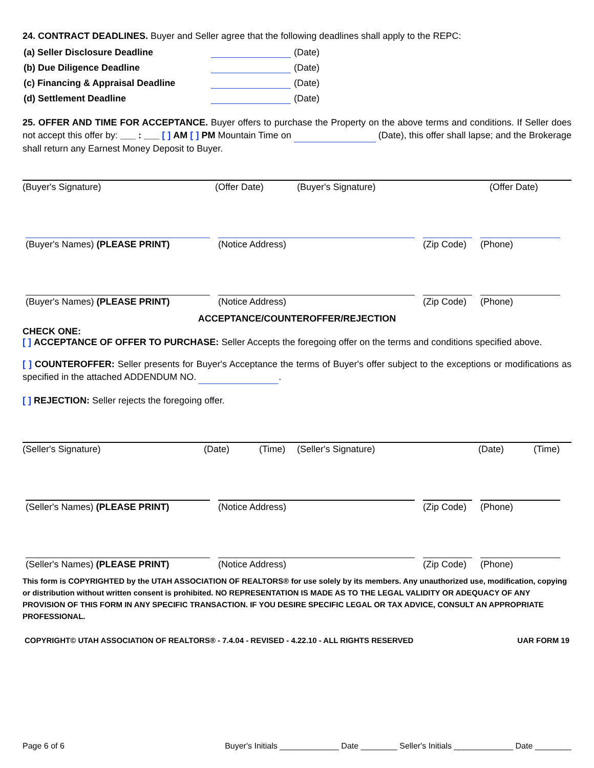24. CONTRACT DEADLINES. Buyer and Seller agree that the following deadlines shall apply to the REPC:
(a) Seller Disclosure Deadline (Date)
(b) Due Diligence Deadline (Date)
(c) Financing & Appraisal Deadline (Date)
(d) Settlement Deadline (Date)
25. OFFER AND TIME FOR ACCEPTANCE. Buyer offers to purchase the Property on the above terms and conditions. If Seller does not accept this offer by: ___ : ___ [ ] AM [ ] PM Mountain Time on (Date), this offer shall lapse; and the Brokerage shall return any Earnest Money Deposit to Buyer.
(Buyer's Signature) (Offer Date) (Buyer's Signature) (Offer Date)
(Buyer's Names) (PLEASE PRINT) (Notice Address) (Zip Code)
(Phone)
(Buyer's Names) (PLEASE PRINT) (Notice Address) (Zip Code)
(Phone)
ACCEPTANCE/COUNTEROFFER/REJECTION
CHECK ONE:
[ ] ACCEPTANCE OF OFFER TO PURCHASE: Seller Accepts the foregoing offer on the terms and conditions specified above.
[ ] COUNTEROFFER: Seller presents for Buyer's Acceptance the terms of Buyer's offer subject to the exceptions or modifications as specified in the attached ADDENDUM NO. .
[ ] REJECTION: Seller rejects the foregoing offer.
(Seller's Signature) (Date) (Time) (Seller's Signature) (Date) (Time)
(Seller's Names) (PLEASE PRINT) (Notice Address) (Zip Code)
(Phone)
(Seller's Names) (PLEASE PRINT) (Notice Address) (Zip Code)
(Phone)
This form is COPYRIGHTED by the UTAH ASSOCIATION OF REALTORS® for use solely by its members. Any unauthorized use, modification, copying or distribution without written consent is prohibited. NO REPRESENTATION IS MADE AS TO THE LEGAL VALIDITY OR ADEQUACY OF ANY PROVISION OF THIS FORM IN ANY SPECIFIC TRANSACTION. IF YOU DESIRE SPECIFIC LEGAL OR TAX ADVICE, CONSULT AN APPROPRIATE PROFESSIONAL.
COPYRIGHT© UTAH ASSOCIATION OF REALTORS® - 7.4.04 - REVISED - 4.22.10 - ALL RIGHTS RESERVED UAR FORM 19
Page 6 of 6 Buyer's Initials _____________ Date ________ Seller's Initials _____________ Date ________